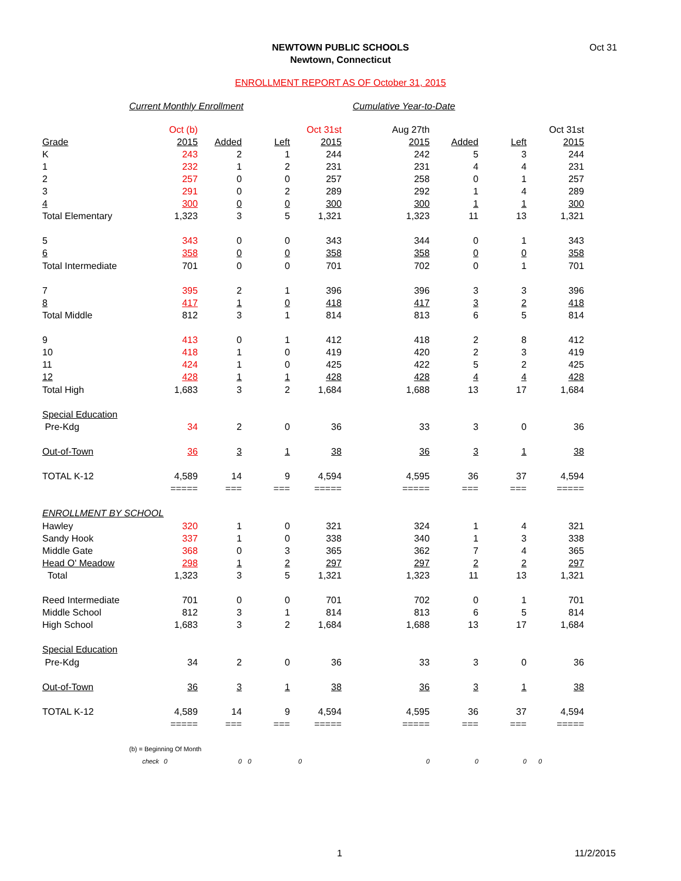NEWTOWN PUBLIC SCHOOLS
Newtown, Connecticut
Oct 31
ENROLLMENT REPORT AS OF October 31, 2015
Current Monthly Enrollment Cumulative Year-to-Date
| | Oct (b) | | | Oct 31st | Aug 27th | | | Oct 31st |
| Grade | 2015 | Added | Left | 2015 | 2015 | Added | Left | 2015 |
| K | 243 | 2 | 1 | 244 | 242 | 5 | 3 | 244 |
| 1 | 232 | 1 | 2 | 231 | 231 | 4 | 4 | 231 |
| 2 | 257 | 0 | 0 | 257 | 258 | 0 | 1 | 257 |
| 3 | 291 | 0 | 2 | 289 | 292 | 1 | 4 | 289 |
| 4 | 300 | 0 | 0 | 300 | 300 | 1 | 1 | 300 |
| Total Elementary | 1,323 | 3 | 5 | 1,321 | 1,323 | 11 | 13 | 1,321 |
| 5 | 343 | 0 | 0 | 343 | 344 | 0 | 1 | 343 |
| 6 | 358 | 0 | 0 | 358 | 358 | 0 | 0 | 358 |
| Total Intermediate | 701 | 0 | 0 | 701 | 702 | 0 | 1 | 701 |
| 7 | 395 | 2 | 1 | 396 | 396 | 3 | 3 | 396 |
| 8 | 417 | 1 | 0 | 418 | 417 | 3 | 2 | 418 |
| Total Middle | 812 | 3 | 1 | 814 | 813 | 6 | 5 | 814 |
| 9 | 413 | 0 | 1 | 412 | 418 | 2 | 8 | 412 |
| 10 | 418 | 1 | 0 | 419 | 420 | 2 | 3 | 419 |
| 11 | 424 | 1 | 0 | 425 | 422 | 5 | 2 | 425 |
| 12 | 428 | 1 | 1 | 428 | 428 | 4 | 4 | 428 |
| Total High | 1,683 | 3 | 2 | 1,684 | 1,688 | 13 | 17 | 1,684 |
| Special Education | | | | | | | | |
| Pre-Kdg | 34 | 2 | 0 | 36 | 33 | 3 | 0 | 36 |
| Out-of-Town | 36 | 3 | 1 | 38 | 36 | 3 | 1 | 38 |
| TOTAL K-12 | 4,589 | 14 | 9 | 4,594 | 4,595 | 36 | 37 | 4,594 |
| | ===== | === | === | ===== | ===== | === | === | ===== |
| ENROLLMENT BY SCHOOL | | | | | | | | |
| Hawley | 320 | 1 | 0 | 321 | 324 | 1 | 4 | 321 |
| Sandy Hook | 337 | 1 | 0 | 338 | 340 | 1 | 3 | 338 |
| Middle Gate | 368 | 0 | 3 | 365 | 362 | 7 | 4 | 365 |
| Head O' Meadow | 298 | 1 | 2 | 297 | 297 | 2 | 2 | 297 |
| Total | 1,323 | 3 | 5 | 1,321 | 1,323 | 11 | 13 | 1,321 |
| Reed Intermediate | 701 | 0 | 0 | 701 | 702 | 0 | 1 | 701 |
| Middle School | 812 | 3 | 1 | 814 | 813 | 6 | 5 | 814 |
| High School | 1,683 | 3 | 2 | 1,684 | 1,688 | 13 | 17 | 1,684 |
| Special Education | | | | | | | | |
| Pre-Kdg | 34 | 2 | 0 | 36 | 33 | 3 | 0 | 36 |
| Out-of-Town | 36 | 3 | 1 | 38 | 36 | 3 | 1 | 38 |
| TOTAL K-12 | 4,589 | 14 | 9 | 4,594 | 4,595 | 36 | 37 | 4,594 |
| | ===== | === | === | ===== | ===== | === | === | ===== |
| (b) = Beginning Of Month | | | | | | | | |
| check | 0 | 0 | 0 | 0 | 0 | 0 | 0 | 0 |
1 11/2/2015